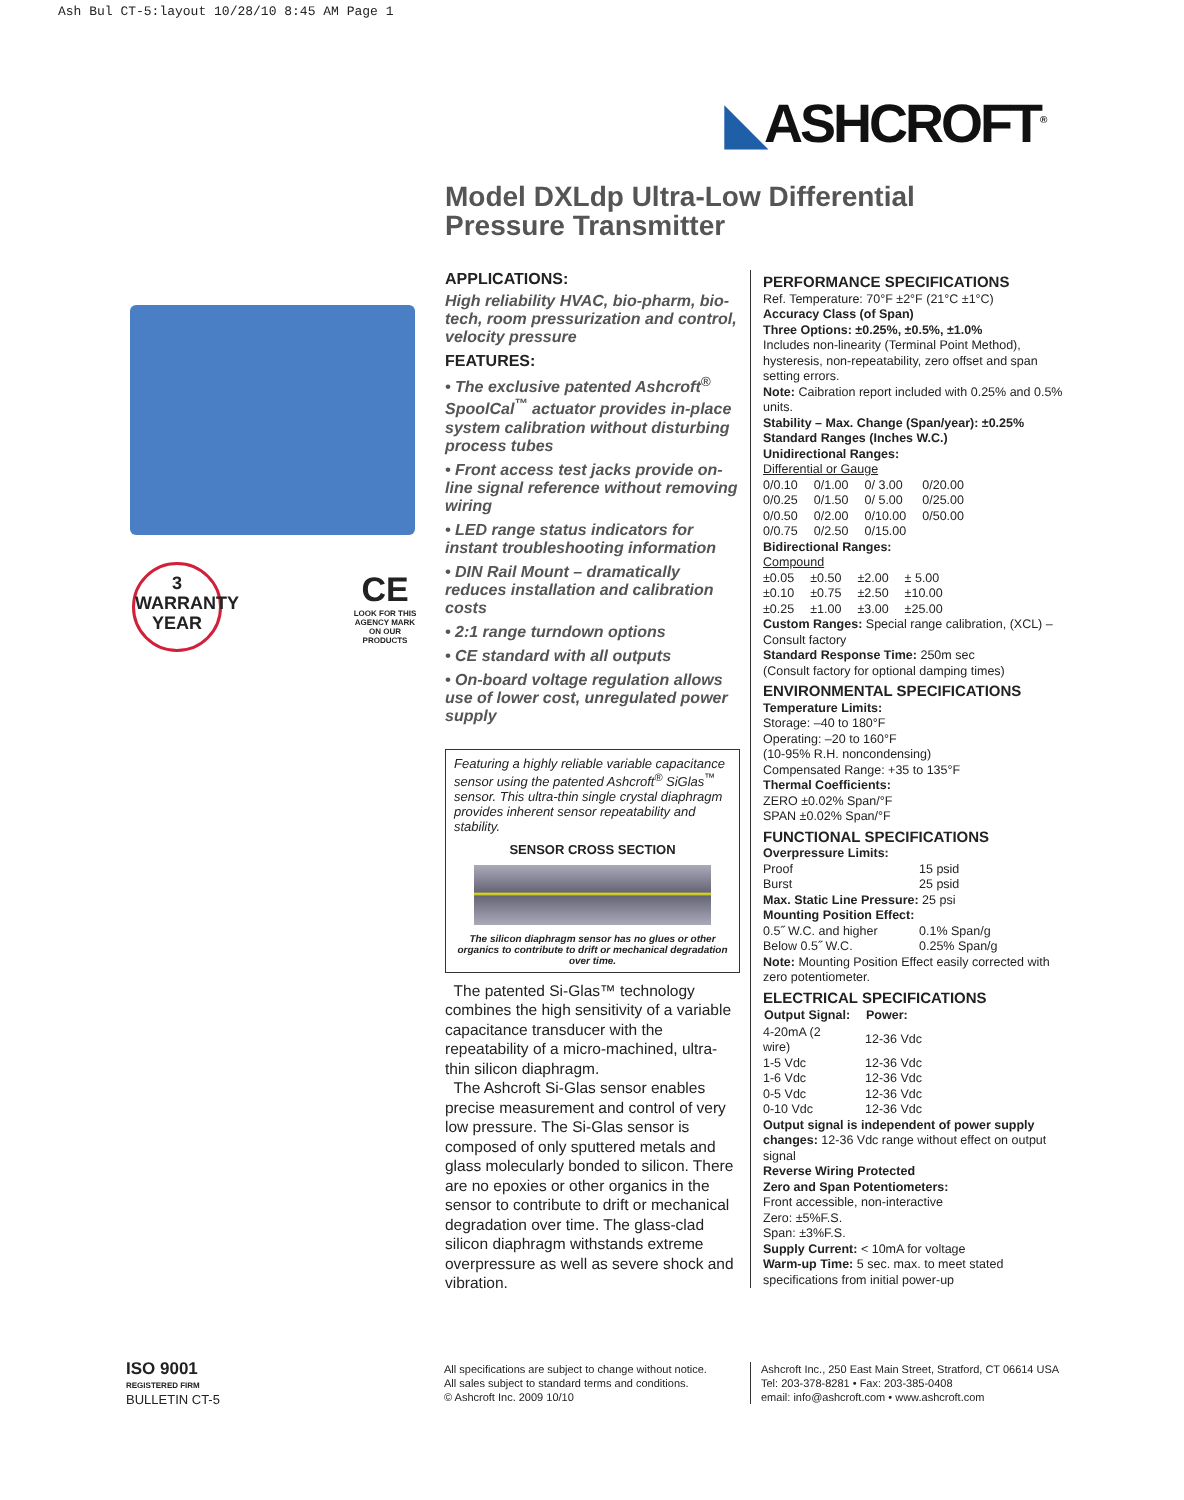Ash Bul CT-5:layout 10/28/10 8:45 AM Page 1
◣ASHCROFT<sup>®</sup>
Model DXLdp Ultra-Low Differential
Pressure Transmitter
3
WARRANTY
YEAR
CE
LOOK FOR THIS AGENCY MARK ON OUR PRODUCTS
APPLICATIONS:
High reliability HVAC, bio-pharm, bio-tech, room pressurization and control, velocity pressure
FEATURES:
• The exclusive patented Ashcroft<sup>®</sup> SpoolCal<sup>™</sup> actuator provides in-place system calibration without disturbing process tubes
• Front access test jacks provide on-line signal reference without removing wiring
• LED range status indicators for instant troubleshooting information
• DIN Rail Mount – dramatically reduces installation and calibration costs
• 2:1 range turndown options
• CE standard with all outputs
• On-board voltage regulation allows use of lower cost, unregulated power supply
Featuring a highly reliable variable capacitance sensor using the patented Ashcroft<sup>®</sup> SiGlas<sup>™</sup> sensor. This ultra-thin single crystal diaphragm provides inherent sensor repeatability and stability.
SENSOR CROSS SECTION
The silicon diaphragm sensor has no glues or other organics to contribute to drift or mechanical degradation over time.
The patented Si-Glas™ technology combines the high sensitivity of a variable capacitance transducer with the repeatability of a micro-machined, ultra-thin silicon diaphragm.
The Ashcroft Si-Glas sensor enables precise measurement and control of very low pressure. The Si-Glas sensor is composed of only sputtered metals and glass molecularly bonded to silicon. There are no epoxies or other organics in the sensor to contribute to drift or mechanical degradation over time. The glass-clad silicon diaphragm withstands extreme overpressure as well as severe shock and vibration.
PERFORMANCE SPECIFICATIONS
Ref. Temperature: 70°F ±2°F (21°C ±1°C)
Accuracy Class (of Span)
Three Options: ±0.25%, ±0.5%, ±1.0%
Includes non-linearity (Terminal Point Method), hysteresis, non-repeatability, zero offset and span setting errors.
Note: Caibration report included with 0.25% and 0.5% units.
Stability – Max. Change (Span/year): ±0.25%
Standard Ranges (Inches W.C.)
Unidirectional Ranges:
Differential or Gauge
| 0/0.10 | 0/1.00 | 0/ 3.00 | 0/20.00 |
| 0/0.25 | 0/1.50 | 0/ 5.00 | 0/25.00 |
| 0/0.50 | 0/2.00 | 0/10.00 | 0/50.00 |
| 0/0.75 | 0/2.50 | 0/15.00 | |
Bidirectional Ranges:
Compound
| ±0.05 | ±0.50 | ±2.00 | ± 5.00 |
| ±0.10 | ±0.75 | ±2.50 | ±10.00 |
| ±0.25 | ±1.00 | ±3.00 | ±25.00 |
Custom Ranges: Special range calibration, (XCL) – Consult factory
Standard Response Time: 250m sec
(Consult factory for optional damping times)
ENVIRONMENTAL SPECIFICATIONS
Temperature Limits:
Storage: –40 to 180°F
Operating: –20 to 160°F
(10-95% R.H. noncondensing)
Compensated Range: +35 to 135°F
Thermal Coefficients:
ZERO ±0.02% Span/°F
SPAN ±0.02% Span/°F
FUNCTIONAL SPECIFICATIONS
Overpressure Limits:
| Proof | 15 psid |
| Burst | 25 psid |
Max. Static Line Pressure: 25 psi
Mounting Position Effect:
| 0.5˝ W.C. and higher | 0.1% Span/g |
| Below 0.5˝ W.C. | 0.25% Span/g |
Note: Mounting Position Effect easily corrected with zero potentiometer.
ELECTRICAL SPECIFICATIONS
| Output Signal: | Power: |
| --- | --- |
| 4-20mA (2 wire) | 12-36 Vdc |
| 1-5 Vdc | 12-36 Vdc |
| 1-6 Vdc | 12-36 Vdc |
| 0-5 Vdc | 12-36 Vdc |
| 0-10 Vdc | 12-36 Vdc |
Output signal is independent of power supply changes: 12-36 Vdc range without effect on output signal
Reverse Wiring Protected
Zero and Span Potentiometers:
Front accessible, non-interactive
Zero: ±5%F.S.
Span: ±3%F.S.
Supply Current: < 10mA for voltage
Warm-up Time: 5 sec. max. to meet stated specifications from initial power-up
ISO 9001
REGISTERED FIRM
BULLETIN CT-5
All specifications are subject to change without notice.
All sales subject to standard terms and conditions.
© Ashcroft Inc. 2009 10/10
Ashcroft Inc., 250 East Main Street, Stratford, CT 06614 USA
Tel: 203-378-8281 • Fax: 203-385-0408
email: info@ashcroft.com • www.ashcroft.com